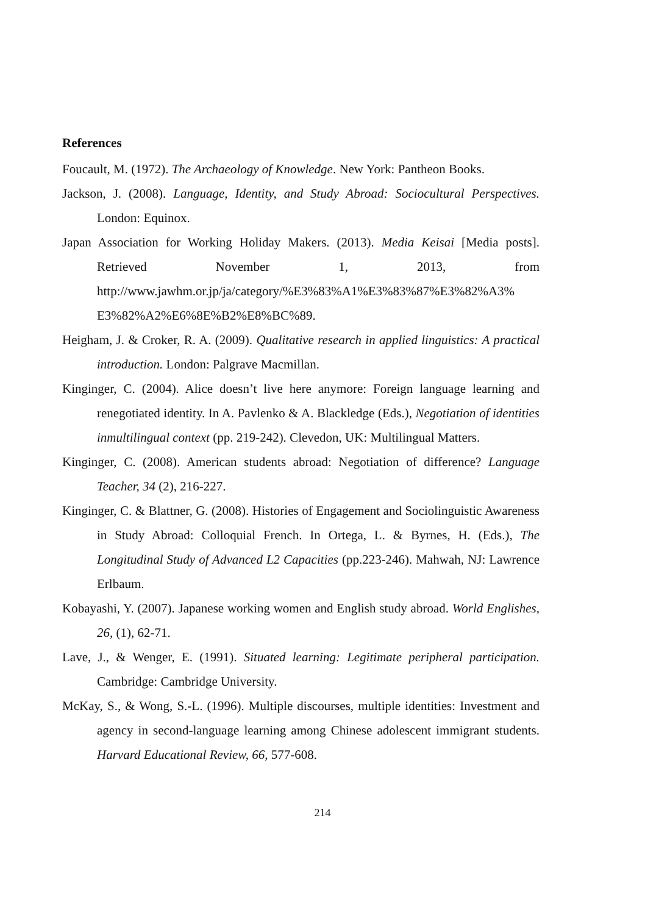References
Foucault, M. (1972). The Archaeology of Knowledge. New York: Pantheon Books.
Jackson, J. (2008). Language, Identity, and Study Abroad: Sociocultural Perspectives. London: Equinox.
Japan Association for Working Holiday Makers. (2013). Media Keisai [Media posts]. Retrieved November 1, 2013, from http://www.jawhm.or.jp/ja/category/%E3%83%A1%E3%83%87%E3%82%A3% E3%82%A2%E6%8E%B2%E8%BC%89.
Heigham, J. & Croker, R. A. (2009). Qualitative research in applied linguistics: A practical introduction. London: Palgrave Macmillan.
Kinginger, C. (2004). Alice doesn’t live here anymore: Foreign language learning and renegotiated identity. In A. Pavlenko & A. Blackledge (Eds.), Negotiation of identities inmultilingual context (pp. 219-242). Clevedon, UK: Multilingual Matters.
Kinginger, C. (2008). American students abroad: Negotiation of difference? Language Teacher, 34 (2), 216-227.
Kinginger, C. & Blattner, G. (2008). Histories of Engagement and Sociolinguistic Awareness in Study Abroad: Colloquial French. In Ortega, L. & Byrnes, H. (Eds.), The Longitudinal Study of Advanced L2 Capacities (pp.223-246). Mahwah, NJ: Lawrence Erlbaum.
Kobayashi, Y. (2007). Japanese working women and English study abroad. World Englishes, 26, (1), 62-71.
Lave, J., & Wenger, E. (1991). Situated learning: Legitimate peripheral participation. Cambridge: Cambridge University.
McKay, S., & Wong, S.-L. (1996). Multiple discourses, multiple identities: Investment and agency in second-language learning among Chinese adolescent immigrant students. Harvard Educational Review, 66, 577-608.
214